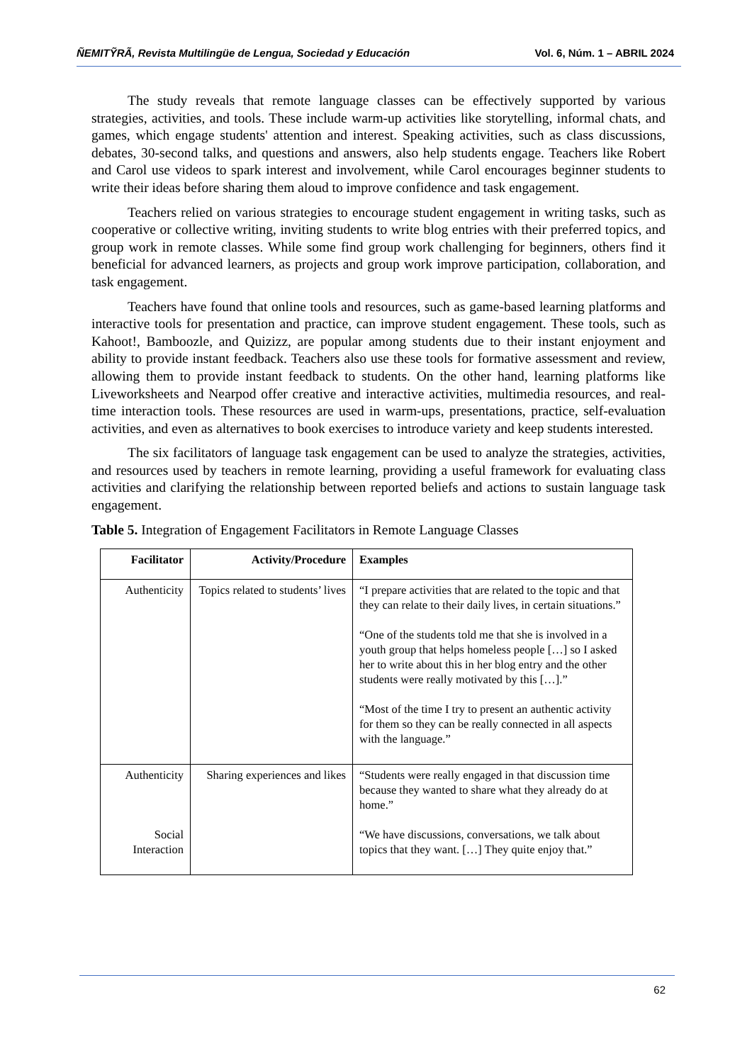ÑEMITỸRÃ, Revista Multilingüe de Lengua, Sociedad y Educación Vol. 6, Núm. 1 – ABRIL 2024
The study reveals that remote language classes can be effectively supported by various strategies, activities, and tools. These include warm-up activities like storytelling, informal chats, and games, which engage students' attention and interest. Speaking activities, such as class discussions, debates, 30-second talks, and questions and answers, also help students engage. Teachers like Robert and Carol use videos to spark interest and involvement, while Carol encourages beginner students to write their ideas before sharing them aloud to improve confidence and task engagement.
Teachers relied on various strategies to encourage student engagement in writing tasks, such as cooperative or collective writing, inviting students to write blog entries with their preferred topics, and group work in remote classes. While some find group work challenging for beginners, others find it beneficial for advanced learners, as projects and group work improve participation, collaboration, and task engagement.
Teachers have found that online tools and resources, such as game-based learning platforms and interactive tools for presentation and practice, can improve student engagement. These tools, such as Kahoot!, Bamboozle, and Quizizz, are popular among students due to their instant enjoyment and ability to provide instant feedback. Teachers also use these tools for formative assessment and review, allowing them to provide instant feedback to students. On the other hand, learning platforms like Liveworksheets and Nearpod offer creative and interactive activities, multimedia resources, and real-time interaction tools. These resources are used in warm-ups, presentations, practice, self-evaluation activities, and even as alternatives to book exercises to introduce variety and keep students interested.
The six facilitators of language task engagement can be used to analyze the strategies, activities, and resources used by teachers in remote learning, providing a useful framework for evaluating class activities and clarifying the relationship between reported beliefs and actions to sustain language task engagement.
Table 5. Integration of Engagement Facilitators in Remote Language Classes
| Facilitator | Activity/Procedure | Examples |
| --- | --- | --- |
| Authenticity | Topics related to students’ lives | “I prepare activities that are related to the topic and that they can relate to their daily lives, in certain situations.” “One of the students told me that she is involved in a youth group that helps homeless people […] so I asked her to write about this in her blog entry and the other students were really motivated by this […].” “Most of the time I try to present an authentic activity for them so they can be really connected in all aspects with the language.” |
| Authenticity Social Interaction | Sharing experiences and likes | “Students were really engaged in that discussion time because they wanted to share what they already do at home.” “We have discussions, conversations, we talk about topics that they want. […] They quite enjoy that.” |
62